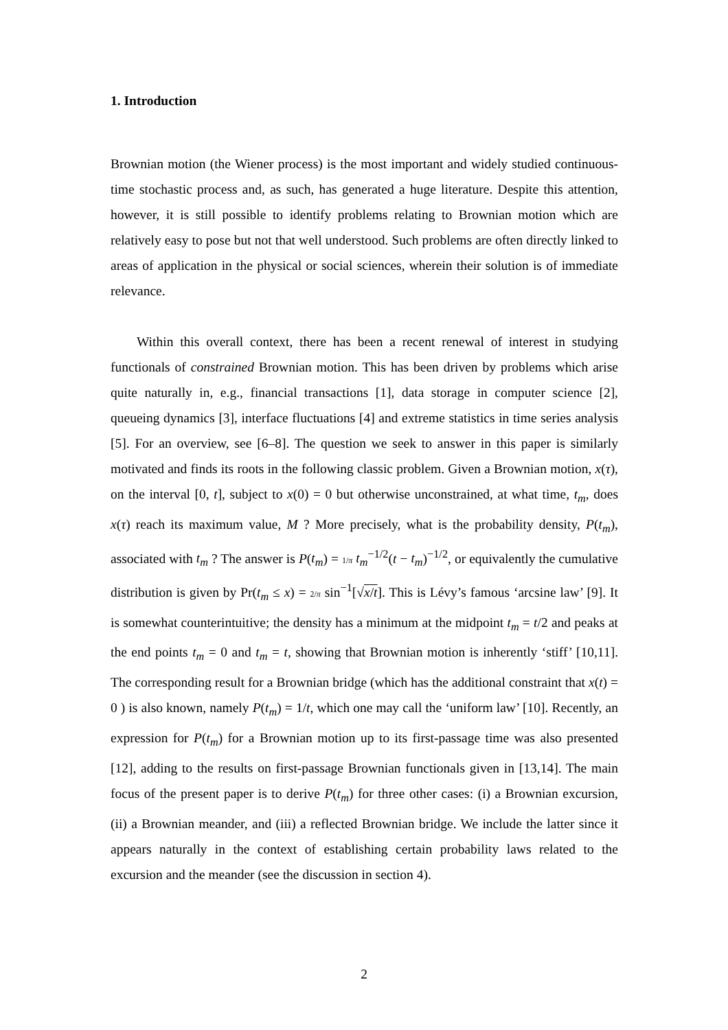1. Introduction
Brownian motion (the Wiener process) is the most important and widely studied continuous-time stochastic process and, as such, has generated a huge literature. Despite this attention, however, it is still possible to identify problems relating to Brownian motion which are relatively easy to pose but not that well understood. Such problems are often directly linked to areas of application in the physical or social sciences, wherein their solution is of immediate relevance.
Within this overall context, there has been a recent renewal of interest in studying functionals of constrained Brownian motion. This has been driven by problems which arise quite naturally in, e.g., financial transactions [1], data storage in computer science [2], queueing dynamics [3], interface fluctuations [4] and extreme statistics in time series analysis [5]. For an overview, see [6–8]. The question we seek to answer in this paper is similarly motivated and finds its roots in the following classic problem. Given a Brownian motion, x(τ), on the interval [0, t], subject to x(0) = 0 but otherwise unconstrained, at what time, t<sub>m</sub>, does x(τ) reach its maximum value, M ? More precisely, what is the probability density, P(t<sub>m</sub>), associated with t<sub>m</sub> ? The answer is P(t<sub>m</sub>) = 1/π t<sub>m</sub><sup>−1/2</sup>(t − t<sub>m</sub>)<sup>−1/2</sup>, or equivalently the cumulative distribution is given by Pr(t<sub>m</sub> ≤ x) = 2/π sin<sup>−1</sup>[√x/t]. This is Lévy’s famous ‘arcsine law’ [9]. It is somewhat counterintuitive; the density has a minimum at the midpoint t<sub>m</sub> = t/2 and peaks at the end points t<sub>m</sub> = 0 and t<sub>m</sub> = t, showing that Brownian motion is inherently ‘stiff’ [10,11]. The corresponding result for a Brownian bridge (which has the additional constraint that x(t) = 0 ) is also known, namely P(t<sub>m</sub>) = 1/t, which one may call the ‘uniform law’ [10]. Recently, an expression for P(t<sub>m</sub>) for a Brownian motion up to its first-passage time was also presented [12], adding to the results on first-passage Brownian functionals given in [13,14]. The main focus of the present paper is to derive P(t<sub>m</sub>) for three other cases: (i) a Brownian excursion, (ii) a Brownian meander, and (iii) a reflected Brownian bridge. We include the latter since it appears naturally in the context of establishing certain probability laws related to the excursion and the meander (see the discussion in section 4).
2